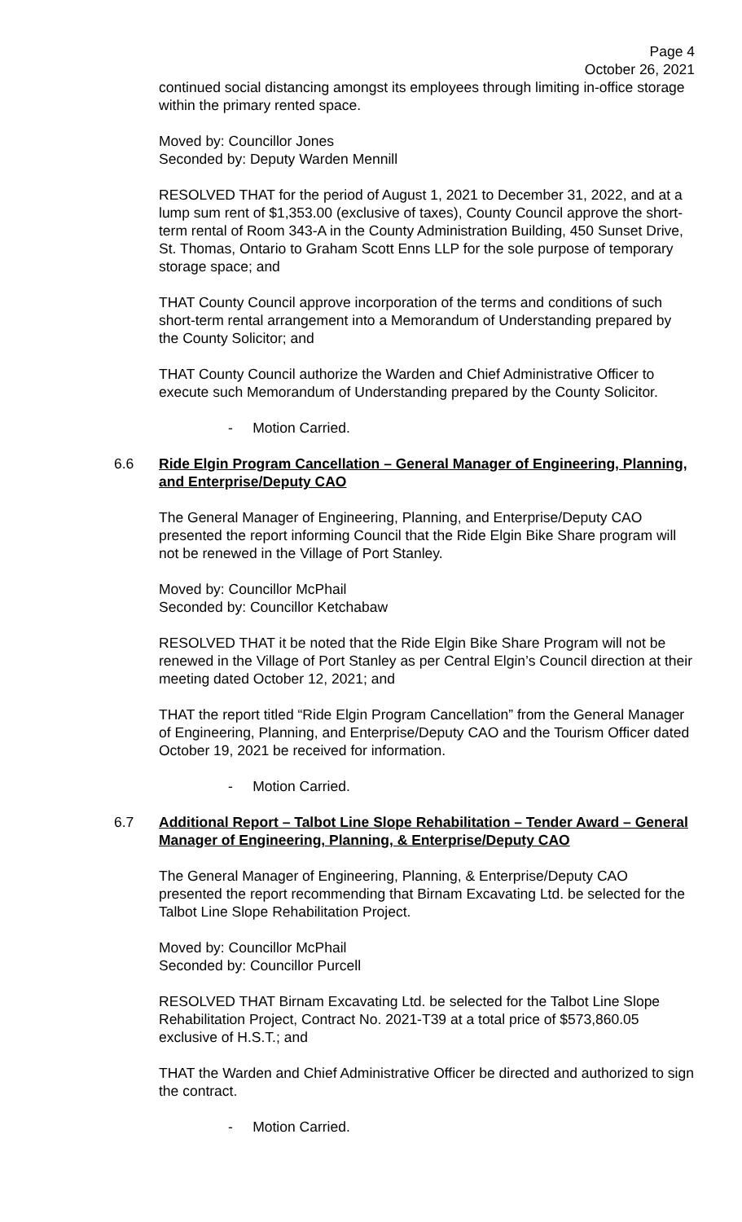Page 4
October 26, 2021
continued social distancing amongst its employees through limiting in-office storage within the primary rented space.
Moved by: Councillor Jones
Seconded by: Deputy Warden Mennill
RESOLVED THAT for the period of August 1, 2021 to December 31, 2022, and at a lump sum rent of $1,353.00 (exclusive of taxes), County Council approve the short-term rental of Room 343-A in the County Administration Building, 450 Sunset Drive, St. Thomas, Ontario to Graham Scott Enns LLP for the sole purpose of temporary storage space; and
THAT County Council approve incorporation of the terms and conditions of such short-term rental arrangement into a Memorandum of Understanding prepared by the County Solicitor; and
THAT County Council authorize the Warden and Chief Administrative Officer to execute such Memorandum of Understanding prepared by the County Solicitor.
- Motion Carried.
6.6 Ride Elgin Program Cancellation – General Manager of Engineering, Planning, and Enterprise/Deputy CAO
The General Manager of Engineering, Planning, and Enterprise/Deputy CAO presented the report informing Council that the Ride Elgin Bike Share program will not be renewed in the Village of Port Stanley.
Moved by: Councillor McPhail
Seconded by: Councillor Ketchabaw
RESOLVED THAT it be noted that the Ride Elgin Bike Share Program will not be renewed in the Village of Port Stanley as per Central Elgin’s Council direction at their meeting dated October 12, 2021; and
THAT the report titled “Ride Elgin Program Cancellation” from the General Manager of Engineering, Planning, and Enterprise/Deputy CAO and the Tourism Officer dated October 19, 2021 be received for information.
- Motion Carried.
6.7 Additional Report – Talbot Line Slope Rehabilitation – Tender Award – General Manager of Engineering, Planning, & Enterprise/Deputy CAO
The General Manager of Engineering, Planning, & Enterprise/Deputy CAO presented the report recommending that Birnam Excavating Ltd. be selected for the Talbot Line Slope Rehabilitation Project.
Moved by: Councillor McPhail
Seconded by: Councillor Purcell
RESOLVED THAT Birnam Excavating Ltd. be selected for the Talbot Line Slope Rehabilitation Project, Contract No. 2021-T39 at a total price of $573,860.05 exclusive of H.S.T.; and
THAT the Warden and Chief Administrative Officer be directed and authorized to sign the contract.
- Motion Carried.